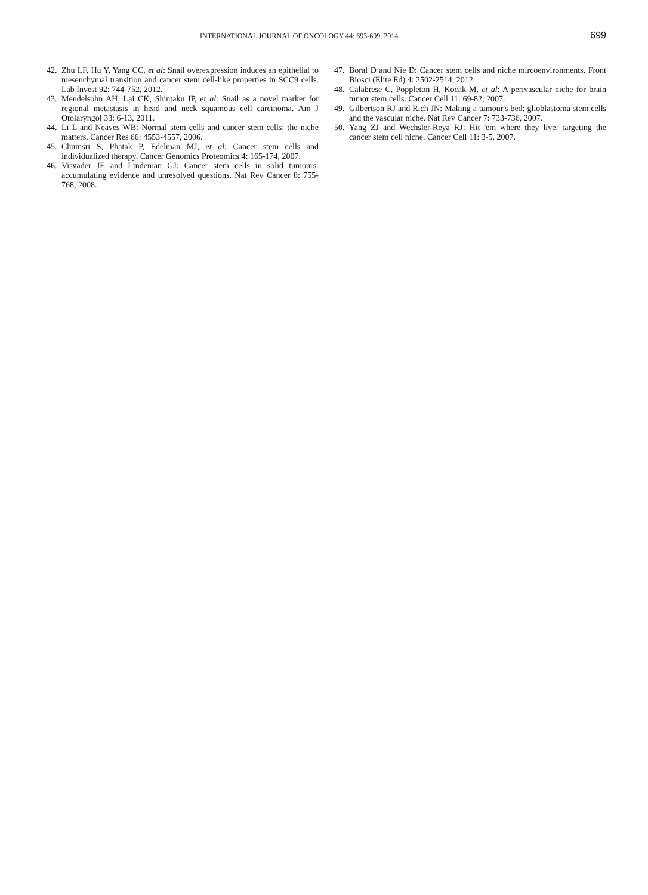INTERNATIONAL JOURNAL OF ONCOLOGY 44: 693-699, 2014 699
42. Zhu LF, Hu Y, Yang CC, et al: Snail overexpression induces an epithelial to mesenchymal transition and cancer stem cell-like properties in SCC9 cells. Lab Invest 92: 744-752, 2012.
43. Mendelsohn AH, Lai CK, Shintaku IP, et al: Snail as a novel marker for regional metastasis in head and neck squamous cell carcinoma. Am J Otolaryngol 33: 6-13, 2011.
44. Li L and Neaves WB: Normal stem cells and cancer stem cells: the niche matters. Cancer Res 66: 4553-4557, 2006.
45. Chumsri S, Phatak P, Edelman MJ, et al: Cancer stem cells and individualized therapy. Cancer Genomics Proteomics 4: 165-174, 2007.
46. Visvader JE and Lindeman GJ: Cancer stem cells in solid tumours: accumulating evidence and unresolved questions. Nat Rev Cancer 8: 755-768, 2008.
47. Boral D and Nie D: Cancer stem cells and niche mircoenvironments. Front Biosci (Elite Ed) 4: 2502-2514, 2012.
48. Calabrese C, Poppleton H, Kocak M, et al: A perivascular niche for brain tumor stem cells. Cancer Cell 11: 69-82, 2007.
49. Gilbertson RJ and Rich JN: Making a tumour's bed: glioblastoma stem cells and the vascular niche. Nat Rev Cancer 7: 733-736, 2007.
50. Yang ZJ and Wechsler-Reya RJ: Hit 'em where they live: targeting the cancer stem cell niche. Cancer Cell 11: 3-5, 2007.